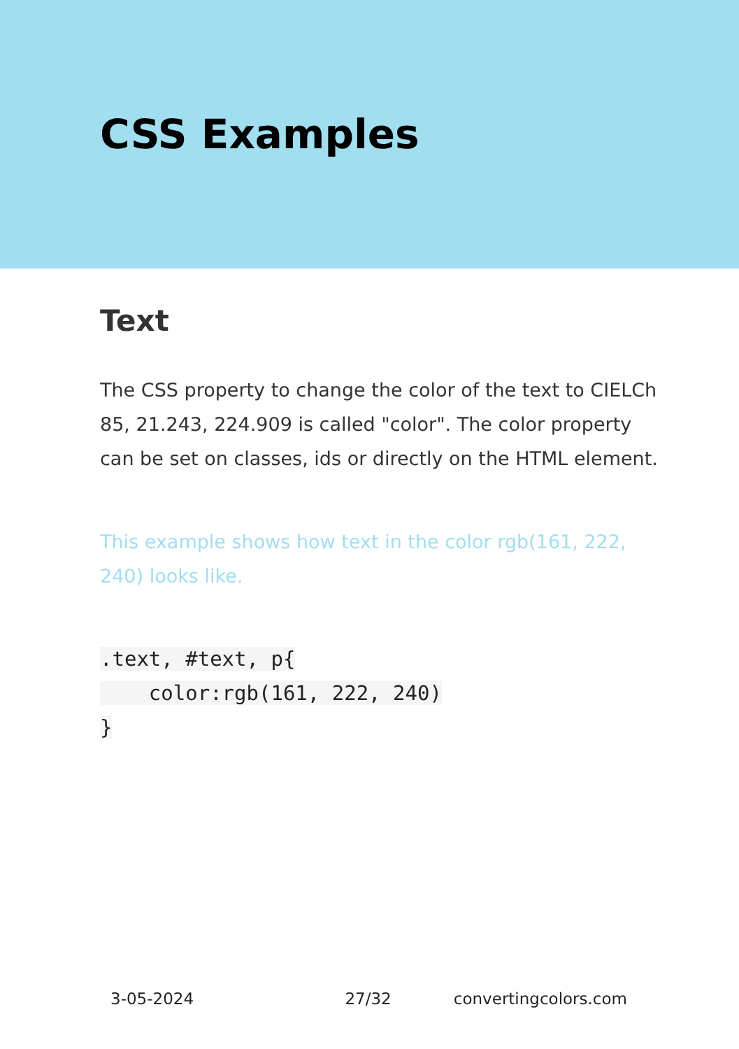CSS Examples
Text
The CSS property to change the color of the text to CIELCh 85, 21.243, 224.909 is called "color". The color property can be set on classes, ids or directly on the HTML element.
This example shows how text in the color rgb(161, 222, 240) looks like.
.text, #text, p{
    color:rgb(161, 222, 240)
}
3-05-2024 27/32 convertingcolors.com